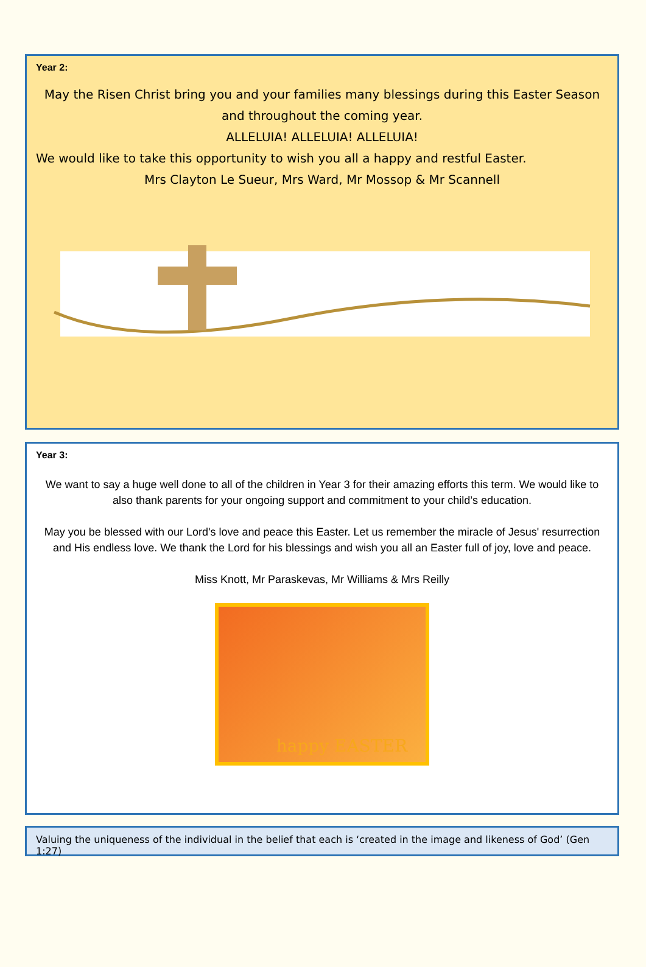Year 2:
May the Risen Christ bring you and your families many blessings during this Easter Season and throughout the coming year.
ALLELUIA! ALLELUIA! ALLELUIA!
We would like to take this opportunity to wish you all a happy and restful Easter.
Mrs Clayton Le Sueur, Mrs Ward, Mr Mossop & Mr Scannell
Year 3:
We want to say a huge well done to all of the children in Year 3 for their amazing efforts this term. We would like to also thank parents for your ongoing support and commitment to your child’s education.
May you be blessed with our Lord's love and peace this Easter. Let us remember the miracle of Jesus' resurrection and His endless love. We thank the Lord for his blessings and wish you all an Easter full of joy, love and peace.
Miss Knott, Mr Paraskevas, Mr Williams & Mrs Reilly
happy EASTER
Valuing the uniqueness of the individual in the belief that each is ‘created in the image and likeness of God’ (Gen 1:27)